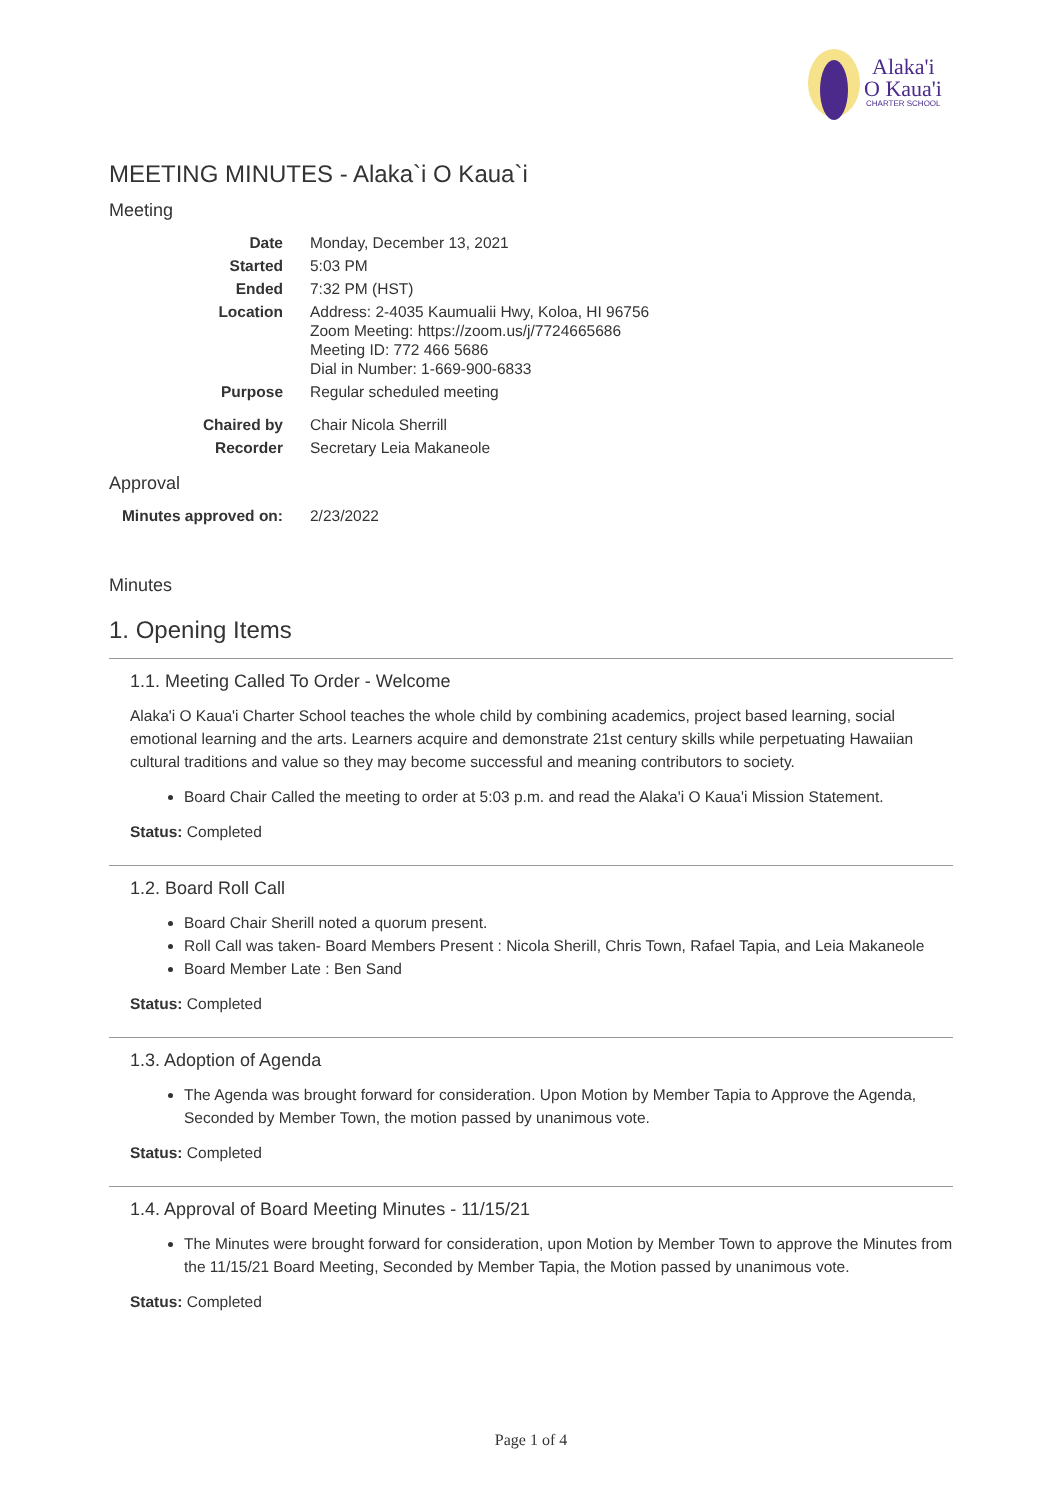Alaka'i
O Kaua'i
CHARTER SCHOOL
MEETING MINUTES - Alaka`i O Kaua`i
Meeting
| Date | Monday, December 13, 2021 |
| Started | 5:03 PM |
| Ended | 7:32 PM (HST) |
| Location | Address: 2-4035 Kaumualii Hwy, Koloa, HI 96756 Zoom Meeting: https://zoom.us/j/7724665686 Meeting ID: 772 466 5686 Dial in Number: 1-669-900-6833 |
| Purpose | Regular scheduled meeting |
| Chaired by | Chair Nicola Sherrill |
| Recorder | Secretary Leia Makaneole |
Approval
| Minutes approved on: | 2/23/2022 |
Minutes
1. Opening Items
1.1. Meeting Called To Order - Welcome
Alaka'i O Kaua'i Charter School teaches the whole child by combining academics, project based learning, social emotional learning and the arts. Learners acquire and demonstrate 21st century skills while perpetuating Hawaiian cultural traditions and value so they may become successful and meaning contributors to society.
Board Chair Called the meeting to order at 5:03 p.m. and read the Alaka'i O Kaua'i Mission Statement.
Status: Completed
1.2. Board Roll Call
Board Chair Sherill noted a quorum present.
Roll Call was taken- Board Members Present : Nicola Sherill, Chris Town, Rafael Tapia, and Leia Makaneole
Board Member Late : Ben Sand
Status: Completed
1.3. Adoption of Agenda
The Agenda was brought forward for consideration. Upon Motion by Member Tapia to Approve the Agenda, Seconded by Member Town, the motion passed by unanimous vote.
Status: Completed
1.4. Approval of Board Meeting Minutes - 11/15/21
The Minutes were brought forward for consideration, upon Motion by Member Town to approve the Minutes from the 11/15/21 Board Meeting, Seconded by Member Tapia, the Motion passed by unanimous vote.
Status: Completed
Page 1 of 4